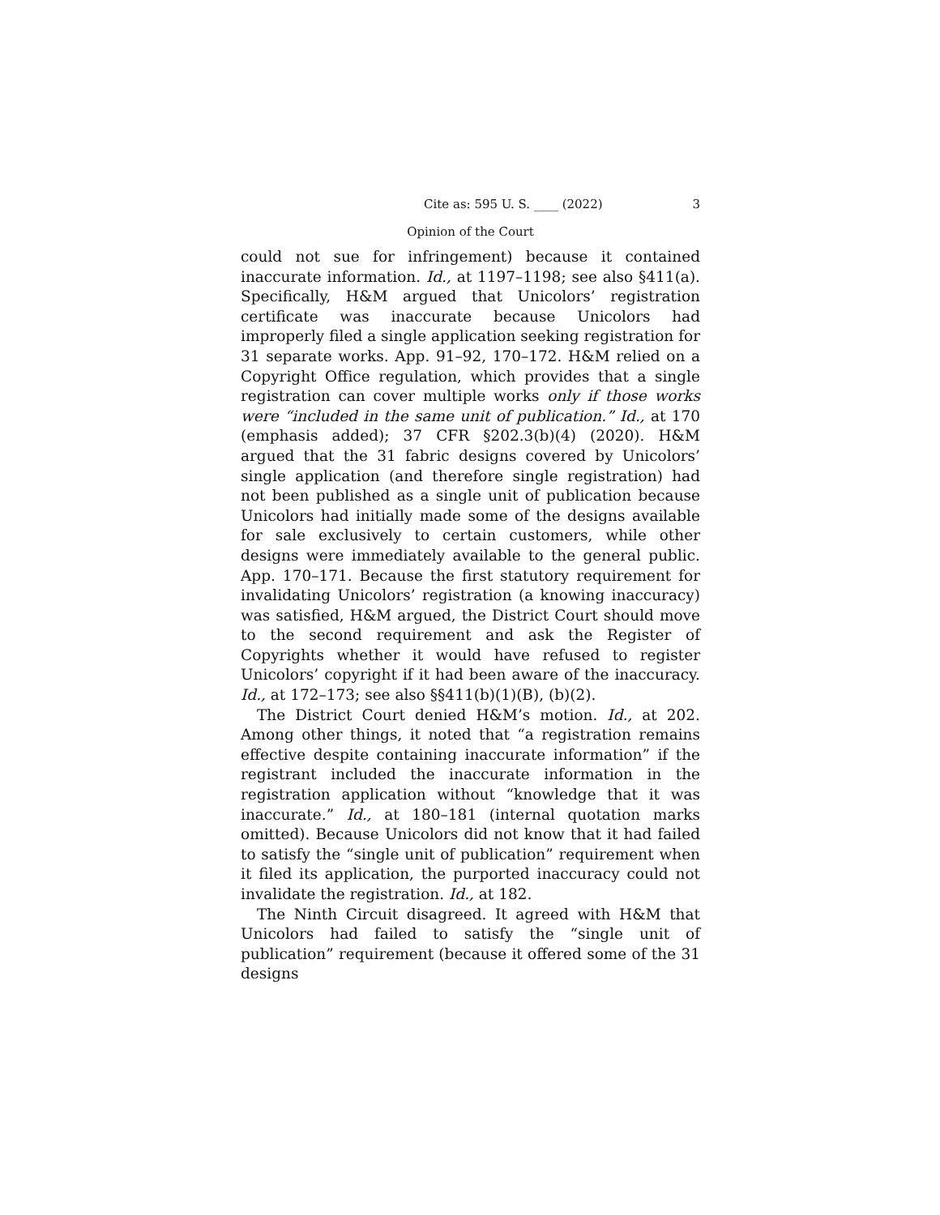Cite as: 595 U. S. ____ (2022) 3
Opinion of the Court
could not sue for infringement) because it contained inaccurate information. Id., at 1197–1198; see also §411(a). Specifically, H&M argued that Unicolors’ registration certificate was inaccurate because Unicolors had improperly filed a single application seeking registration for 31 separate works. App. 91–92, 170–172. H&M relied on a Copyright Office regulation, which provides that a single registration can cover multiple works only if those works were “included in the same unit of publication.” Id., at 170 (emphasis added); 37 CFR §202.3(b)(4) (2020). H&M argued that the 31 fabric designs covered by Unicolors’ single application (and therefore single registration) had not been published as a single unit of publication because Unicolors had initially made some of the designs available for sale exclusively to certain customers, while other designs were immediately available to the general public. App. 170–171. Because the first statutory requirement for invalidating Unicolors’ registration (a knowing inaccuracy) was satisfied, H&M argued, the District Court should move to the second requirement and ask the Register of Copyrights whether it would have refused to register Unicolors’ copyright if it had been aware of the inaccuracy. Id., at 172–173; see also §§411(b)(1)(B), (b)(2).
The District Court denied H&M’s motion. Id., at 202. Among other things, it noted that “a registration remains effective despite containing inaccurate information” if the registrant included the inaccurate information in the registration application without “knowledge that it was inaccurate.” Id., at 180–181 (internal quotation marks omitted). Because Unicolors did not know that it had failed to satisfy the “single unit of publication” requirement when it filed its application, the purported inaccuracy could not invalidate the registration. Id., at 182.
The Ninth Circuit disagreed. It agreed with H&M that Unicolors had failed to satisfy the “single unit of publication” requirement (because it offered some of the 31 designs